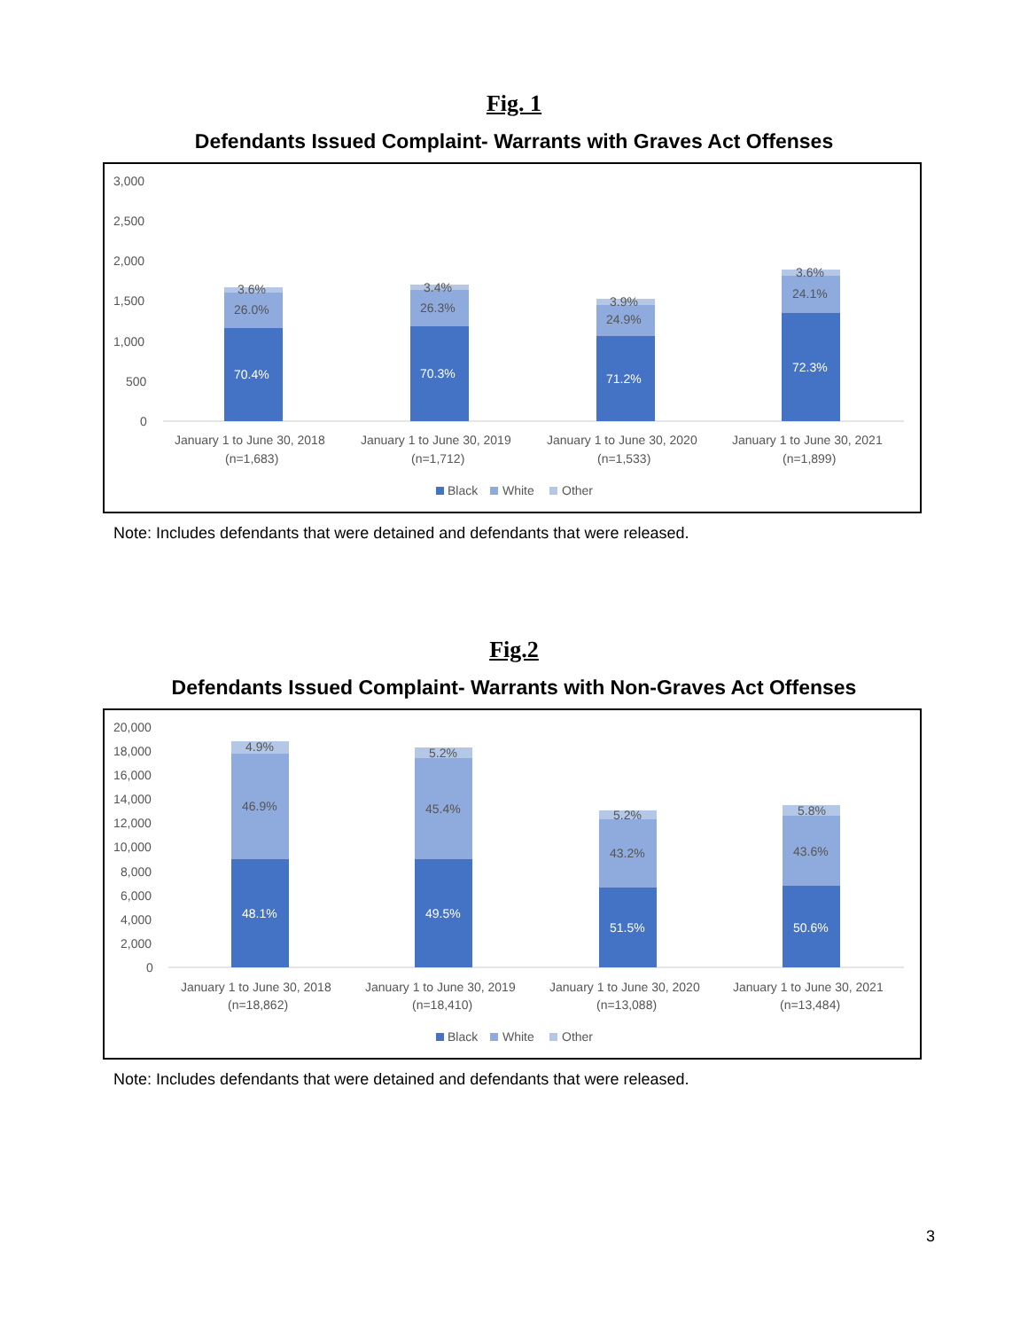Fig. 1
Defendants Issued Complaint- Warrants with Graves Act Offenses
3,000
2,500
2,000
1,500
1,000
500
0
3.6%
26.0%
70.4%
3.4%
26.3%
70.3%
3.9%
24.9%
71.2%
3.6%
24.1%
72.3%
January 1 to June 30, 2018
(n=1,683)
January 1 to June 30, 2019
(n=1,712)
January 1 to June 30, 2020
(n=1,533)
January 1 to June 30, 2021
(n=1,899)
Black
White
Other
Note: Includes defendants that were detained and defendants that were released.
Fig.2
Defendants Issued Complaint- Warrants with Non-Graves Act Offenses
20,000
18,000
16,000
14,000
12,000
10,000
8,000
6,000
4,000
2,000
0
4.9%
46.9%
48.1%
5.2%
45.4%
49.5%
5.2%
43.2%
51.5%
5.8%
43.6%
50.6%
January 1 to June 30, 2018
(n=18,862)
January 1 to June 30, 2019
(n=18,410)
January 1 to June 30, 2020
(n=13,088)
January 1 to June 30, 2021
(n=13,484)
Black
White
Other
Note: Includes defendants that were detained and defendants that were released.
3